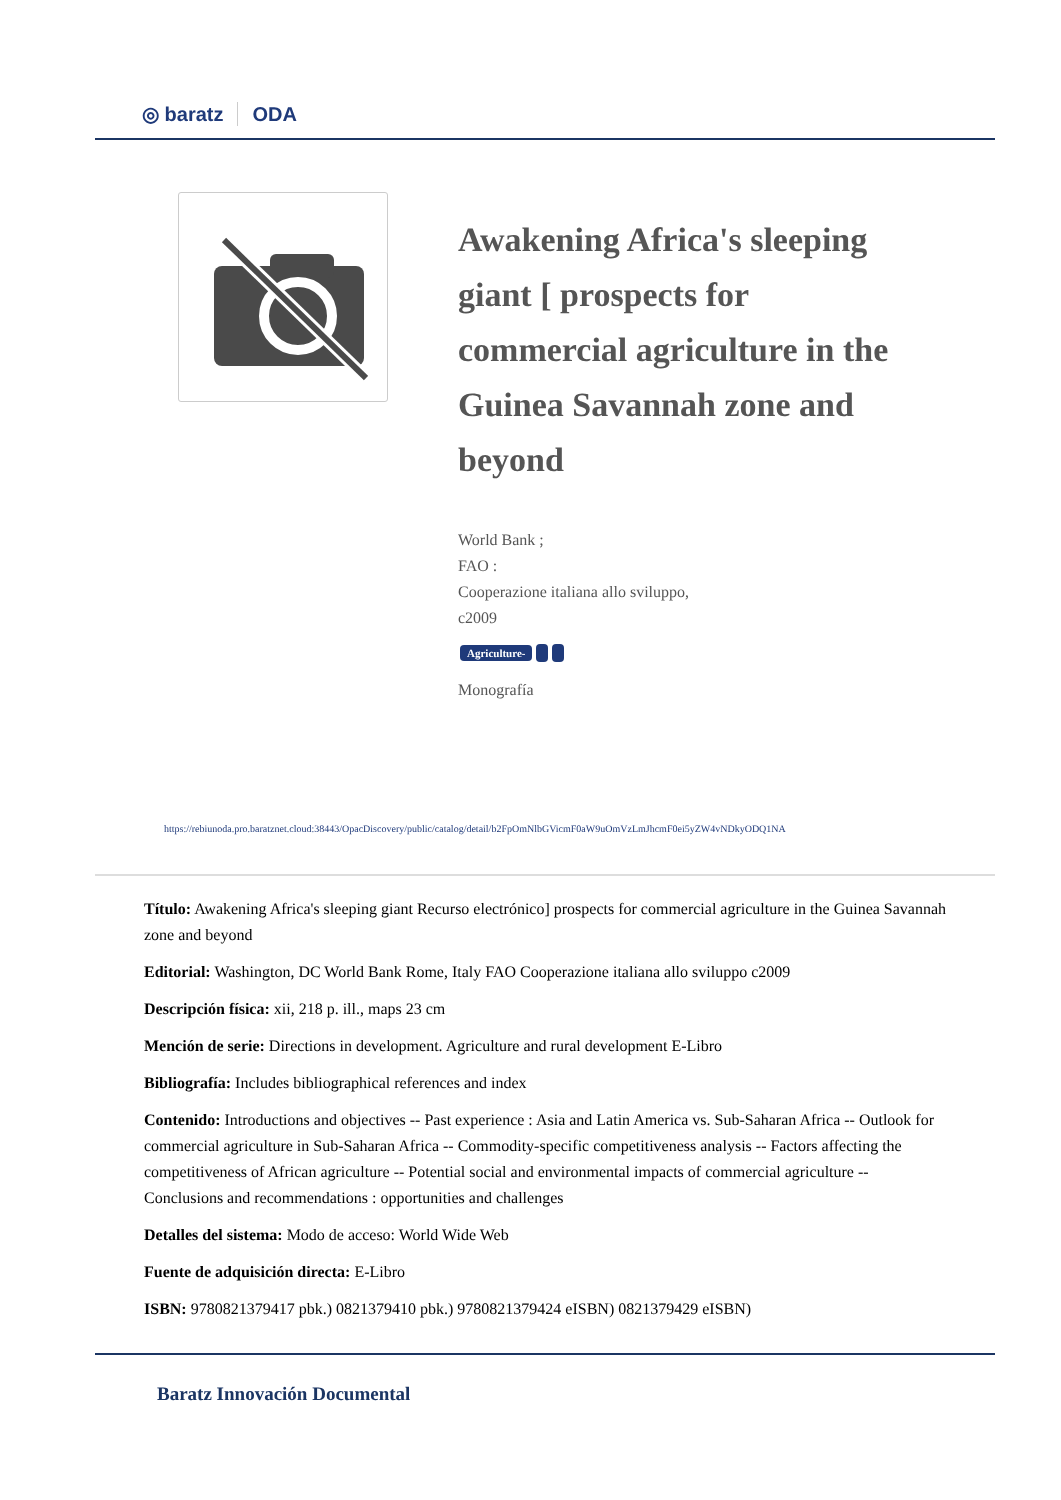◎ baratz ODA
Awakening Africa's sleeping giant [ prospects for commercial agriculture in the Guinea Savannah zone and beyond
World Bank ;
FAO :
Cooperazione italiana allo sviluppo,
c2009
Agriculture-
Monografía
https://rebiunoda.pro.baratznet.cloud:38443/OpacDiscovery/public/catalog/detail/b2FpOmNlbGVicmF0aW9uOmVzLmJhcmF0ei5yZW4vNDkyODQ1NA
Título: Awakening Africa's sleeping giant Recurso electrónico] prospects for commercial agriculture in the Guinea Savannah zone and beyond
Editorial: Washington, DC World Bank Rome, Italy FAO Cooperazione italiana allo sviluppo c2009
Descripción física: xii, 218 p. ill., maps 23 cm
Mención de serie: Directions in development. Agriculture and rural development E-Libro
Bibliografía: Includes bibliographical references and index
Contenido: Introductions and objectives -- Past experience : Asia and Latin America vs. Sub-Saharan Africa -- Outlook for commercial agriculture in Sub-Saharan Africa -- Commodity-specific competitiveness analysis -- Factors affecting the competitiveness of African agriculture -- Potential social and environmental impacts of commercial agriculture -- Conclusions and recommendations : opportunities and challenges
Detalles del sistema: Modo de acceso: World Wide Web
Fuente de adquisición directa: E-Libro
ISBN: 9780821379417 pbk.) 0821379410 pbk.) 9780821379424 eISBN) 0821379429 eISBN)
Baratz Innovación Documental